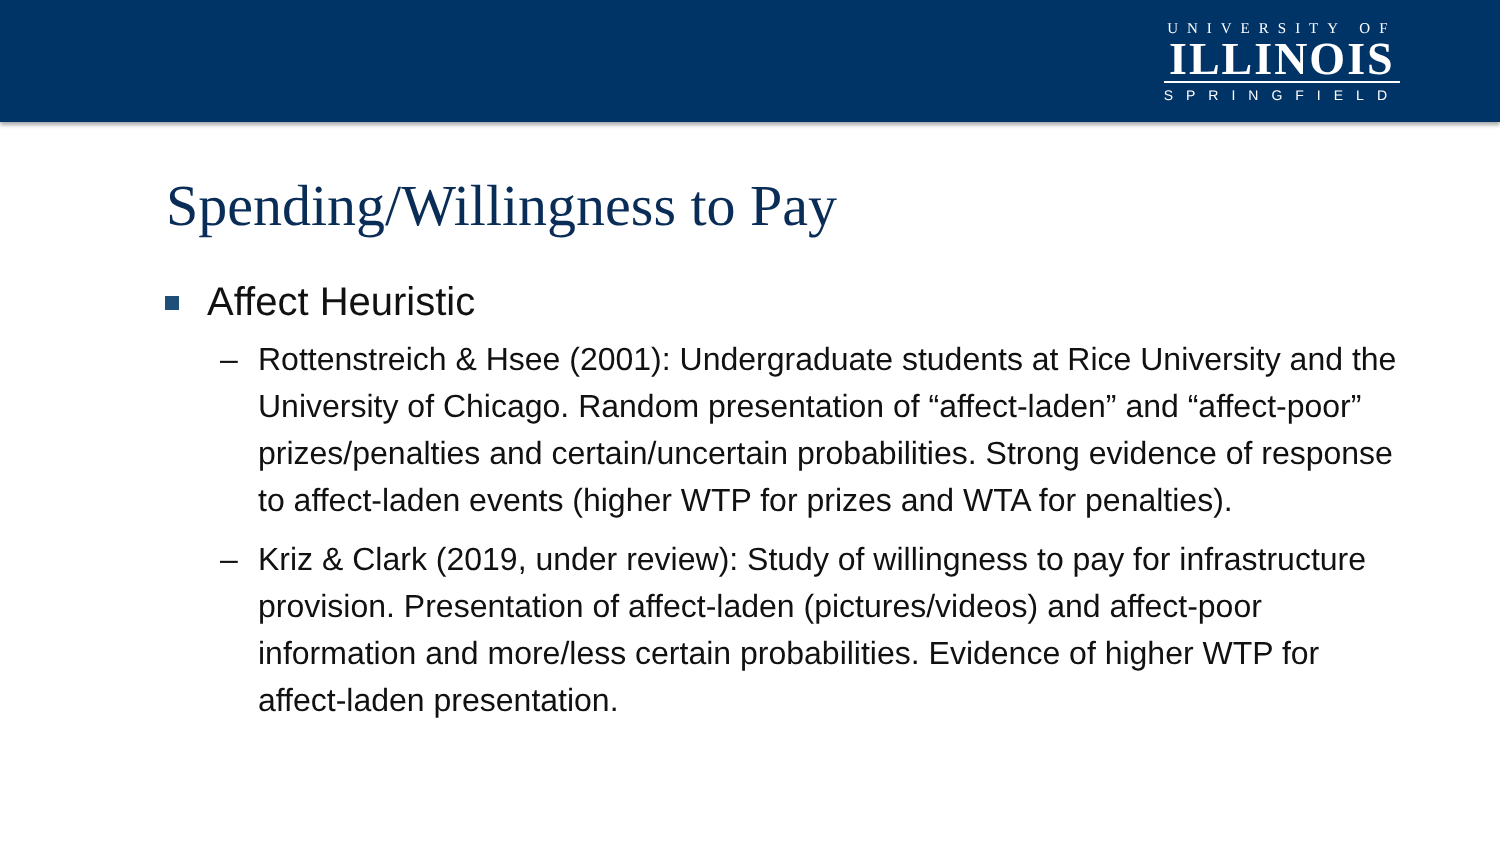UNIVERSITY OF
ILLINOIS
SPRINGFIELD
Spending/Willingness to Pay
Affect Heuristic
– Rottenstreich & Hsee (2001): Undergraduate students at Rice University and the University of Chicago. Random presentation of “affect-laden” and “affect-poor” prizes/penalties and certain/uncertain probabilities. Strong evidence of response to affect-laden events (higher WTP for prizes and WTA for penalties).
– Kriz & Clark (2019, under review): Study of willingness to pay for infrastructure provision. Presentation of affect-laden (pictures/videos) and affect-poor information and more/less certain probabilities. Evidence of higher WTP for affect-laden presentation.